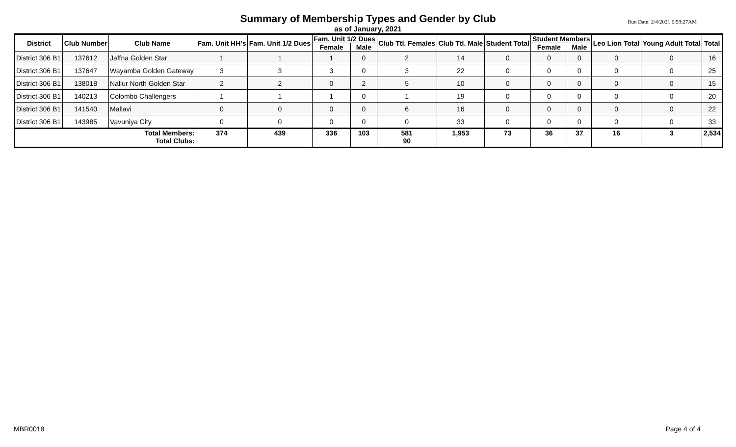Summary of Membership Types and Gender by Club
as of January, 2021
Run Date: 2/4/2021 6:59:27AM
| District | Club Number | Club Name | Fam. Unit HH's | Fam. Unit 1/2 Dues | Fam. Unit 1/2 Dues | | Club Ttl. Females | Club Ttl. Male | Student Total | Student Members | | Leo Lion Total | Young Adult Total | Total |
| --- | --- | --- | --- | --- | --- | --- | --- | --- | --- | --- | --- | --- | --- | --- |
| | | | | | Female | Male | | | | Female | Male | | | |
| District 306 B1 | 137612 | Jaffna Golden Star | 1 | 1 | 1 | 0 | 2 | 14 | 0 | 0 | 0 | 0 | 0 | 16 |
| District 306 B1 | 137647 | Wayamba Golden Gateway | 3 | 3 | 3 | 0 | 3 | 22 | 0 | 0 | 0 | 0 | 0 | 25 |
| District 306 B1 | 138018 | Nallur North Golden Star | 2 | 2 | 0 | 2 | 5 | 10 | 0 | 0 | 0 | 0 | 0 | 15 |
| District 306 B1 | 140213 | Colombo Challengers | 1 | 1 | 1 | 0 | 1 | 19 | 0 | 0 | 0 | 0 | 0 | 20 |
| District 306 B1 | 141540 | Mallavi | 0 | 0 | 0 | 0 | 6 | 16 | 0 | 0 | 0 | 0 | 0 | 22 |
| District 306 B1 | 143985 | Vavuniya City | 0 | 0 | 0 | 0 | 0 | 33 | 0 | 0 | 0 | 0 | 0 | 33 |
| Total Members: Total Clubs: | | | 374 | 439 | 336 | 103 | 581 90 | 1,953 | 73 | 36 | 37 | 16 | 3 | 2,534 |
MBR0018 Page 4 of 4